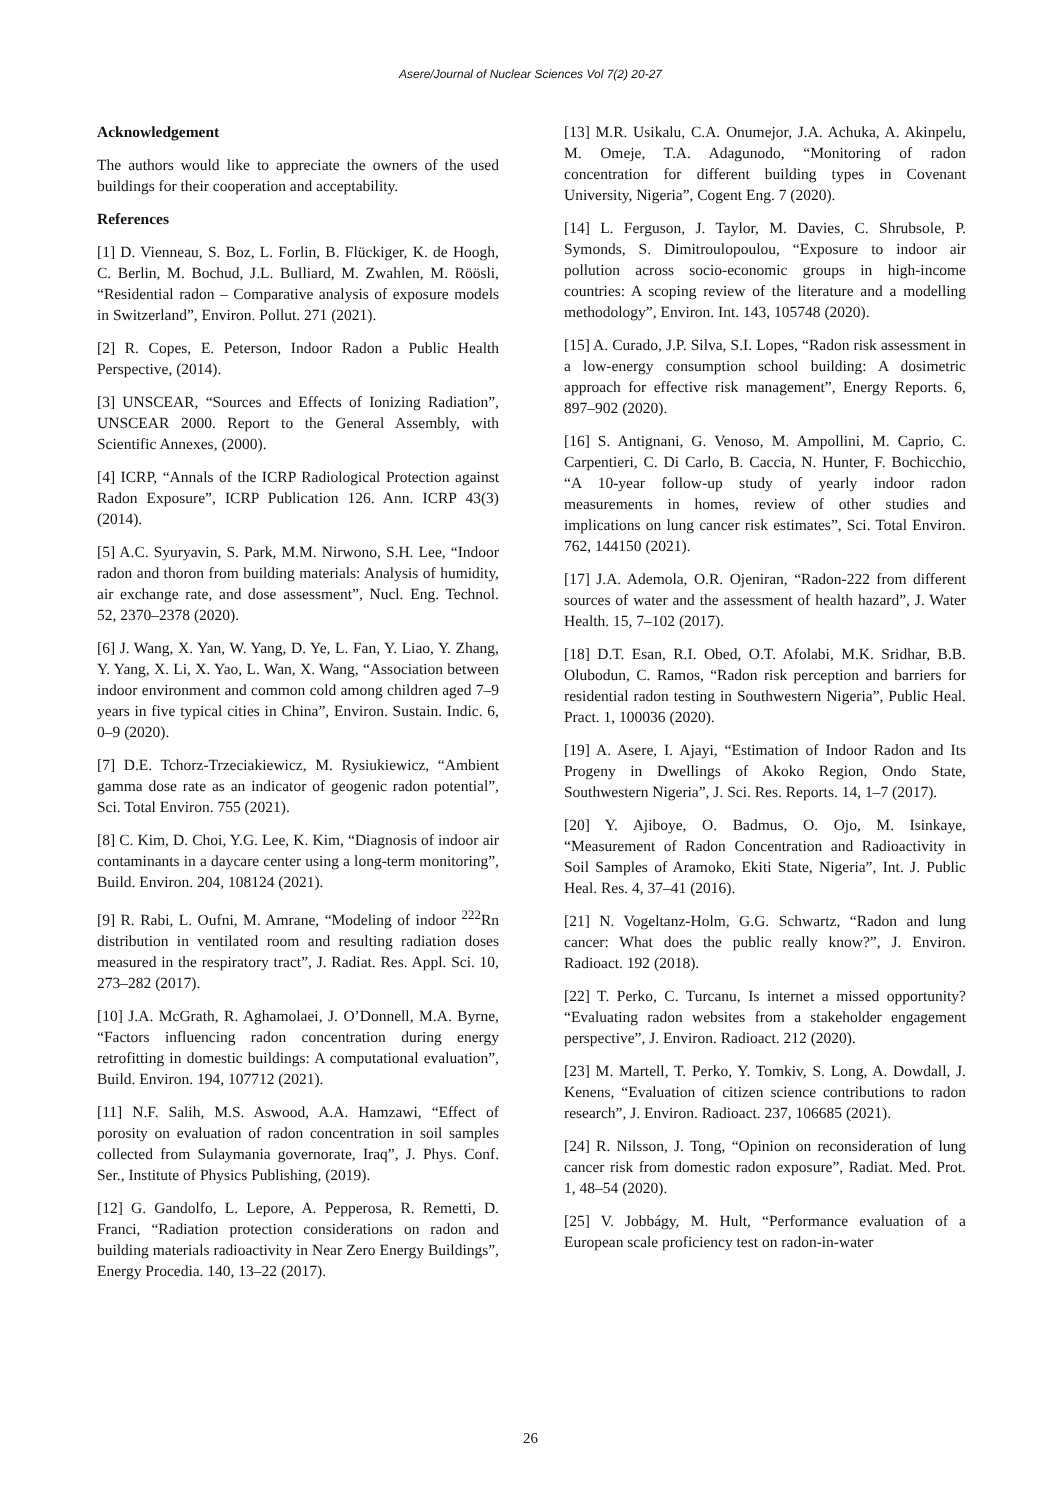Asere/Journal of Nuclear Sciences Vol 7(2) 20-27
Acknowledgement
The authors would like to appreciate the owners of the used buildings for their cooperation and acceptability.
References
[1] D. Vienneau, S. Boz, L. Forlin, B. Flückiger, K. de Hoogh, C. Berlin, M. Bochud, J.L. Bulliard, M. Zwahlen, M. Röösli, “Residential radon – Comparative analysis of exposure models in Switzerland”, Environ. Pollut. 271 (2021).
[2] R. Copes, E. Peterson, Indoor Radon a Public Health Perspective, (2014).
[3] UNSCEAR, “Sources and Effects of Ionizing Radiation”, UNSCEAR 2000. Report to the General Assembly, with Scientific Annexes, (2000).
[4] ICRP, “Annals of the ICRP Radiological Protection against Radon Exposure”, ICRP Publication 126. Ann. ICRP 43(3) (2014).
[5] A.C. Syuryavin, S. Park, M.M. Nirwono, S.H. Lee, “Indoor radon and thoron from building materials: Analysis of humidity, air exchange rate, and dose assessment”, Nucl. Eng. Technol. 52, 2370–2378 (2020).
[6] J. Wang, X. Yan, W. Yang, D. Ye, L. Fan, Y. Liao, Y. Zhang, Y. Yang, X. Li, X. Yao, L. Wan, X. Wang, “Association between indoor environment and common cold among children aged 7–9 years in five typical cities in China”, Environ. Sustain. Indic. 6, 0–9 (2020).
[7] D.E. Tchorz-Trzeciakiewicz, M. Rysiukiewicz, “Ambient gamma dose rate as an indicator of geogenic radon potential”, Sci. Total Environ. 755 (2021).
[8] C. Kim, D. Choi, Y.G. Lee, K. Kim, “Diagnosis of indoor air contaminants in a daycare center using a long-term monitoring”, Build. Environ. 204, 108124 (2021).
[9] R. Rabi, L. Oufni, M. Amrane, “Modeling of indoor <sup>222</sup>Rn distribution in ventilated room and resulting radiation doses measured in the respiratory tract”, J. Radiat. Res. Appl. Sci. 10, 273–282 (2017).
[10] J.A. McGrath, R. Aghamolaei, J. O’Donnell, M.A. Byrne, “Factors influencing radon concentration during energy retrofitting in domestic buildings: A computational evaluation”, Build. Environ. 194, 107712 (2021).
[11] N.F. Salih, M.S. Aswood, A.A. Hamzawi, “Effect of porosity on evaluation of radon concentration in soil samples collected from Sulaymania governorate, Iraq”, J. Phys. Conf. Ser., Institute of Physics Publishing, (2019).
[12] G. Gandolfo, L. Lepore, A. Pepperosa, R. Remetti, D. Franci, “Radiation protection considerations on radon and building materials radioactivity in Near Zero Energy Buildings”, Energy Procedia. 140, 13–22 (2017).
[13] M.R. Usikalu, C.A. Onumejor, J.A. Achuka, A. Akinpelu, M. Omeje, T.A. Adagunodo, “Monitoring of radon concentration for different building types in Covenant University, Nigeria”, Cogent Eng. 7 (2020).
[14] L. Ferguson, J. Taylor, M. Davies, C. Shrubsole, P. Symonds, S. Dimitroulopoulou, “Exposure to indoor air pollution across socio-economic groups in high-income countries: A scoping review of the literature and a modelling methodology”, Environ. Int. 143, 105748 (2020).
[15] A. Curado, J.P. Silva, S.I. Lopes, “Radon risk assessment in a low-energy consumption school building: A dosimetric approach for effective risk management”, Energy Reports. 6, 897–902 (2020).
[16] S. Antignani, G. Venoso, M. Ampollini, M. Caprio, C. Carpentieri, C. Di Carlo, B. Caccia, N. Hunter, F. Bochicchio, “A 10-year follow-up study of yearly indoor radon measurements in homes, review of other studies and implications on lung cancer risk estimates”, Sci. Total Environ. 762, 144150 (2021).
[17] J.A. Ademola, O.R. Ojeniran, “Radon-222 from different sources of water and the assessment of health hazard”, J. Water Health. 15, 7–102 (2017).
[18] D.T. Esan, R.I. Obed, O.T. Afolabi, M.K. Sridhar, B.B. Olubodun, C. Ramos, “Radon risk perception and barriers for residential radon testing in Southwestern Nigeria”, Public Heal. Pract. 1, 100036 (2020).
[19] A. Asere, I. Ajayi, “Estimation of Indoor Radon and Its Progeny in Dwellings of Akoko Region, Ondo State, Southwestern Nigeria”, J. Sci. Res. Reports. 14, 1–7 (2017).
[20] Y. Ajiboye, O. Badmus, O. Ojo, M. Isinkaye, “Measurement of Radon Concentration and Radioactivity in Soil Samples of Aramoko, Ekiti State, Nigeria”, Int. J. Public Heal. Res. 4, 37–41 (2016).
[21] N. Vogeltanz-Holm, G.G. Schwartz, “Radon and lung cancer: What does the public really know?”, J. Environ. Radioact. 192 (2018).
[22] T. Perko, C. Turcanu, Is internet a missed opportunity? “Evaluating radon websites from a stakeholder engagement perspective”, J. Environ. Radioact. 212 (2020).
[23] M. Martell, T. Perko, Y. Tomkiv, S. Long, A. Dowdall, J. Kenens, “Evaluation of citizen science contributions to radon research”, J. Environ. Radioact. 237, 106685 (2021).
[24] R. Nilsson, J. Tong, “Opinion on reconsideration of lung cancer risk from domestic radon exposure”, Radiat. Med. Prot. 1, 48–54 (2020).
[25] V. Jobbágy, M. Hult, “Performance evaluation of a European scale proficiency test on radon-in-water
26